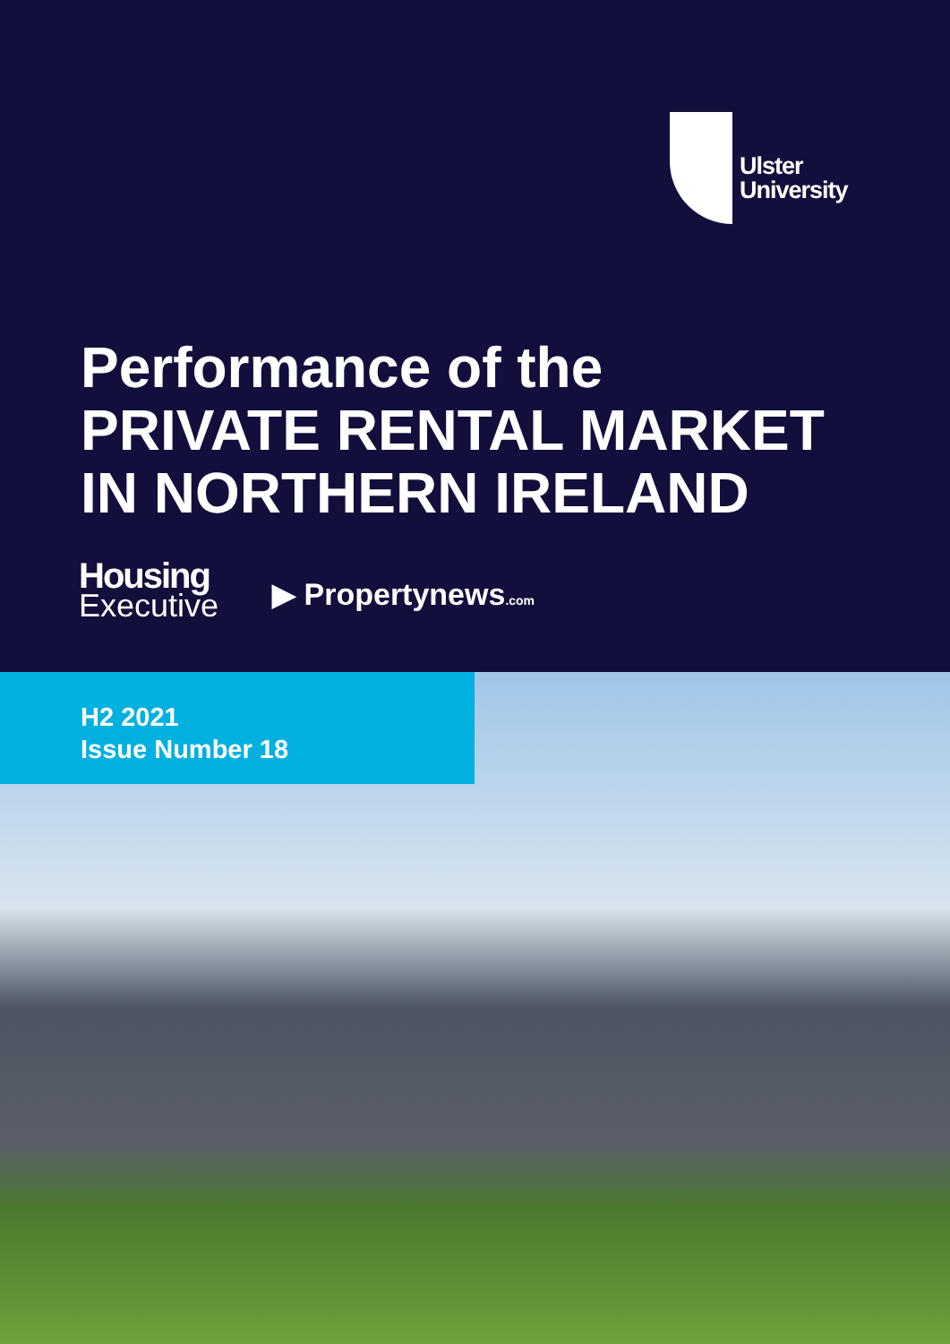Ulster
University
Performance of the
PRIVATE RENTAL MARKET
IN NORTHERN IRELAND
Housing
Executive
▶ Propertynews.com
H2 2021
Issue Number 18